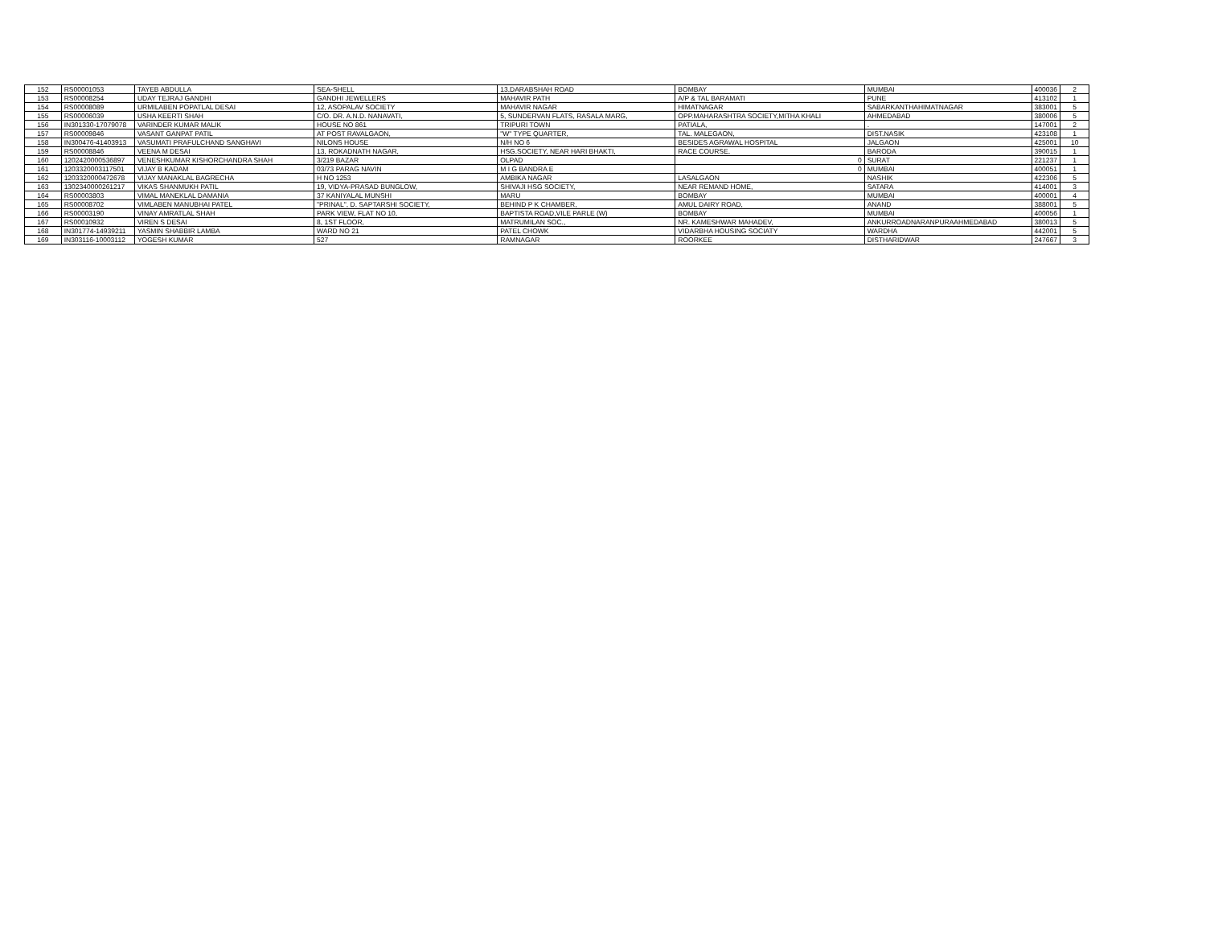| 152 | RS00001053 | TAYEB ABDULLA | SEA-SHELL | 13,DARABSHAH ROAD | BOMBAY | MUMBAI | 400036 | 2 |
| 153 | RS00008254 | UDAY TEJRAJ GANDHI | GANDHI JEWELLERS | MAHAVIR PATH | A/P & TAL BARAMATI | PUNE | 413102 | 1 |
| 154 | RS00008089 | URMILABEN POPATLAL DESAI | 12, ASOPALAV SOCIETY | MAHAVIR NAGAR | HIMATNAGAR | SABARKANTHAHIMATNAGAR | 383001 | 5 |
| 155 | RS00006039 | USHA KEERTI SHAH | C/O. DR. A.N.D. NANAVATI, | 5, SUNDERVAN FLATS, RASALA MARG, | OPP.MAHARASHTRA SOCIETY,MITHA KHALI | AHMEDABAD | 380006 | 5 |
| 156 | IN301330-17079078 | VARINDER KUMAR MALIK | HOUSE NO 861 | TRIPURI TOWN | PATIALA, | . | 147001 | 2 |
| 157 | RS00009846 | VASANT GANPAT PATIL | AT POST RAVALGAON, | "W" TYPE QUARTER, | TAL. MALEGAON, | DIST.NASIK | 423108 | 1 |
| 158 | IN300476-41403913 | VASUMATI PRAFULCHAND SANGHAVI | NILONS HOUSE | N/H NO 6 | BESIDES AGRAWAL HOSPITAL | JALGAON | 425001 | 10 |
| 159 | RS00008846 | VEENA M DESAI | 13, ROKADNATH NAGAR, | HSG.SOCIETY, NEAR HARI BHAKTI, | RACE COURSE, | BARODA | 390015 | 1 |
| 160 | 1202420000536897 | VENESHKUMAR KISHORCHANDRA SHAH | 3/219 BAZAR | OLPAD | 0 | SURAT | 221237 | 1 |
| 161 | 1203320003117501 | VIJAY B KADAM | 03/73 PARAG NAVIN | M I G BANDRA E | 0 | MUMBAI | 400051 | 1 |
| 162 | 1203320000472678 | VIJAY MANAKLAL BAGRECHA | H NO 1253 | AMBIKA NAGAR | LASALGAON | NASHIK | 422306 | 5 |
| 163 | 1302340000261217 | VIKAS SHANMUKH PATIL | 19, VIDYA-PRASAD BUNGLOW, | SHIVAJI HSG SOCIETY, | NEAR REMAND HOME, | SATARA | 414001 | 3 |
| 164 | RS00003803 | VIMAL MANEKLAL DAMANIA | 37 KANIYALAL MUNSHI | MARU | BOMBAY | MUMBAI | 400001 | 4 |
| 165 | RS00008702 | VIMLABEN MANUBHAI PATEL | "PRINAL", D. SAPTARSHI SOCIETY, | BEHIND P K CHAMBER, | AMUL DAIRY ROAD, | ANAND | 388001 | 5 |
| 166 | RS00003190 | VINAY AMRATLAL SHAH | PARK VIEW, FLAT NO 10, | BAPTISTA ROAD,VILE PARLE (W) | BOMBAY | MUMBAI | 400056 | 1 |
| 167 | RS00010932 | VIREN S DESAI | 8, 1ST FLOOR, | MATRUMILAN SOC., | NR. KAMESHWAR MAHADEV, | ANKURROADNARANPURAAHMEDABAD | 380013 | 5 |
| 168 | IN301774-14939211 | YASMIN SHABBIR LAMBA | WARD NO 21 | PATEL CHOWK | VIDARBHA HOUSING SOCIATY | WARDHA | 442001 | 5 |
| 169 | IN303116-10003112 | YOGESH KUMAR | 527 | RAMNAGAR | ROORKEE | DISTHARIDWAR | 247667 | 3 |